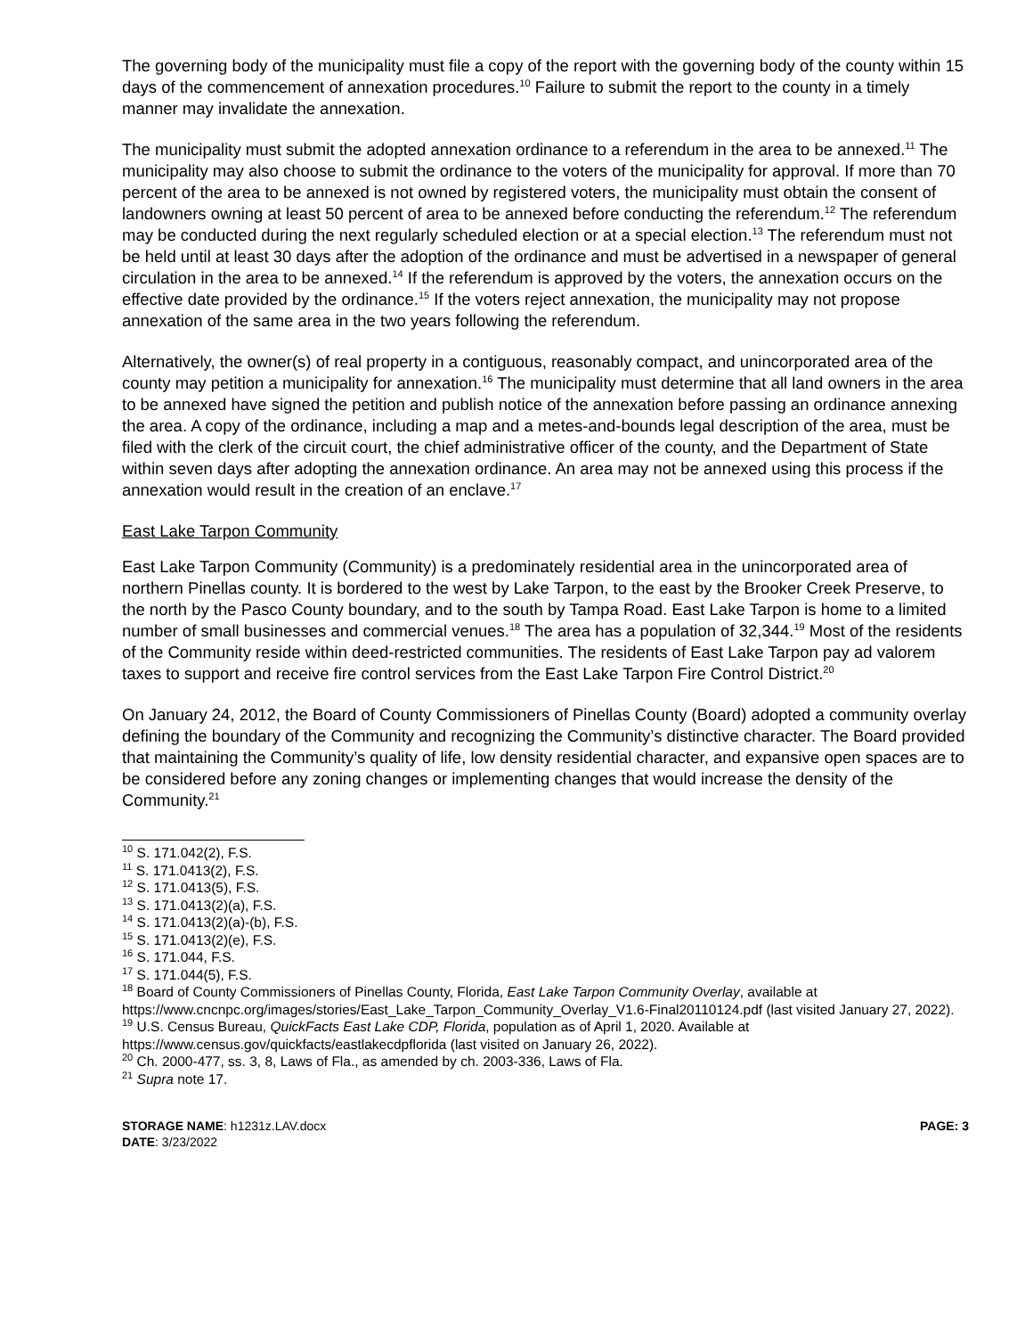The governing body of the municipality must file a copy of the report with the governing body of the county within 15 days of the commencement of annexation procedures.<sup>10</sup> Failure to submit the report to the county in a timely manner may invalidate the annexation.
The municipality must submit the adopted annexation ordinance to a referendum in the area to be annexed.<sup>11</sup> The municipality may also choose to submit the ordinance to the voters of the municipality for approval. If more than 70 percent of the area to be annexed is not owned by registered voters, the municipality must obtain the consent of landowners owning at least 50 percent of area to be annexed before conducting the referendum.<sup>12</sup> The referendum may be conducted during the next regularly scheduled election or at a special election.<sup>13</sup> The referendum must not be held until at least 30 days after the adoption of the ordinance and must be advertised in a newspaper of general circulation in the area to be annexed.<sup>14</sup> If the referendum is approved by the voters, the annexation occurs on the effective date provided by the ordinance.<sup>15</sup> If the voters reject annexation, the municipality may not propose annexation of the same area in the two years following the referendum.
Alternatively, the owner(s) of real property in a contiguous, reasonably compact, and unincorporated area of the county may petition a municipality for annexation.<sup>16</sup> The municipality must determine that all land owners in the area to be annexed have signed the petition and publish notice of the annexation before passing an ordinance annexing the area. A copy of the ordinance, including a map and a metes-and-bounds legal description of the area, must be filed with the clerk of the circuit court, the chief administrative officer of the county, and the Department of State within seven days after adopting the annexation ordinance. An area may not be annexed using this process if the annexation would result in the creation of an enclave.<sup>17</sup>
East Lake Tarpon Community
East Lake Tarpon Community (Community) is a predominately residential area in the unincorporated area of northern Pinellas county. It is bordered to the west by Lake Tarpon, to the east by the Brooker Creek Preserve, to the north by the Pasco County boundary, and to the south by Tampa Road. East Lake Tarpon is home to a limited number of small businesses and commercial venues.<sup>18</sup> The area has a population of 32,344.<sup>19</sup> Most of the residents of the Community reside within deed-restricted communities. The residents of East Lake Tarpon pay ad valorem taxes to support and receive fire control services from the East Lake Tarpon Fire Control District.<sup>20</sup>
On January 24, 2012, the Board of County Commissioners of Pinellas County (Board) adopted a community overlay defining the boundary of the Community and recognizing the Community’s distinctive character. The Board provided that maintaining the Community’s quality of life, low density residential character, and expansive open spaces are to be considered before any zoning changes or implementing changes that would increase the density of the Community.<sup>21</sup>
<sup>10</sup> S. 171.042(2), F.S.
<sup>11</sup> S. 171.0413(2), F.S.
<sup>12</sup> S. 171.0413(5), F.S.
<sup>13</sup> S. 171.0413(2)(a), F.S.
<sup>14</sup> S. 171.0413(2)(a)-(b), F.S.
<sup>15</sup> S. 171.0413(2)(e), F.S.
<sup>16</sup> S. 171.044, F.S.
<sup>17</sup> S. 171.044(5), F.S.
<sup>18</sup> Board of County Commissioners of Pinellas County, Florida, East Lake Tarpon Community Overlay, available at https://www.cncnpc.org/images/stories/East_Lake_Tarpon_Community_Overlay_V1.6-Final20110124.pdf (last visited January 27, 2022).
<sup>19</sup> U.S. Census Bureau, QuickFacts East Lake CDP, Florida, population as of April 1, 2020. Available at https://www.census.gov/quickfacts/eastlakecdpflorida (last visited on January 26, 2022).
<sup>20</sup> Ch. 2000-477, ss. 3, 8, Laws of Fla., as amended by ch. 2003-336, Laws of Fla.
<sup>21</sup> Supra note 17.
STORAGE NAME: h1231z.LAV.docx
DATE: 3/23/2022
PAGE: 3